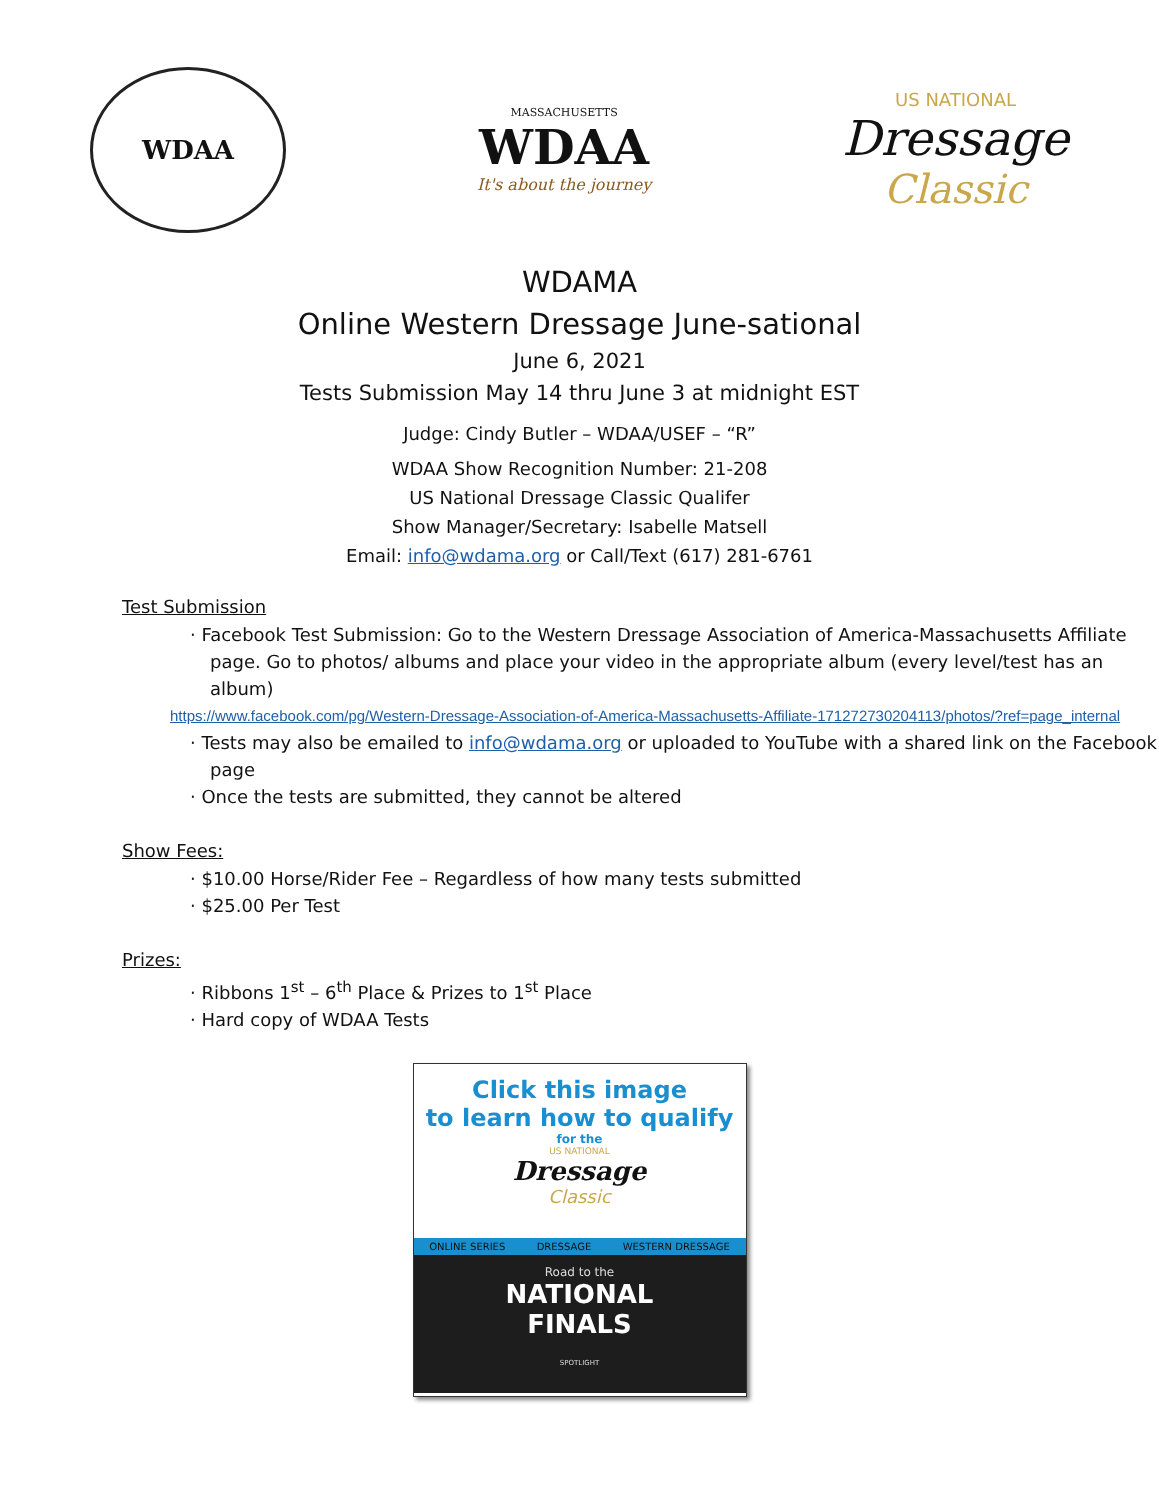WDAA
MASSACHUSETTS
WDAA
It's about the journey
US NATIONAL
Dressage
Classic
WDAMA
Online Western Dressage June-sational
June 6, 2021
Tests Submission May 14 thru June 3 at midnight EST
Judge: Cindy Butler – WDAA/USEF – “R”
WDAA Show Recognition Number: 21-208
US National Dressage Classic Qualifer
Show Manager/Secretary: Isabelle Matsell
Email: info@wdama.org or Call/Text (617) 281-6761
Test Submission
· Facebook Test Submission: Go to the Western Dressage Association of America-Massachusetts Affiliate page. Go to photos/ albums and place your video in the appropriate album (every level/test has an album)
https://www.facebook.com/pg/Western-Dressage-Association-of-America-Massachusetts-Affiliate-171272730204113/photos/?ref=page_internal
· Tests may also be emailed to info@wdama.org or uploaded to YouTube with a shared link on the Facebook page
· Once the tests are submitted, they cannot be altered
Show Fees:
· $10.00 Horse/Rider Fee – Regardless of how many tests submitted
· $25.00 Per Test
Prizes:
· Ribbons 1<sup>st</sup> – 6<sup>th</sup> Place & Prizes to 1<sup>st</sup> Place
· Hard copy of WDAA Tests
Click this image
to learn how to qualify
for the
US NATIONAL
Dressage
Classic
ONLINE SERIES DRESSAGE WESTERN DRESSAGE
Road to the
NATIONAL
FINALS
SPOTLIGHT